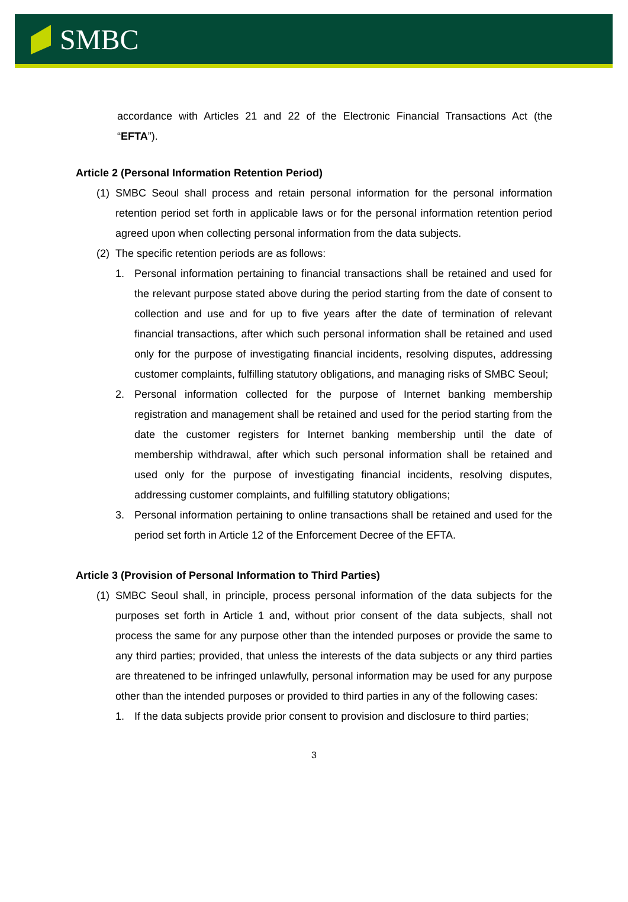SMBC
accordance with Articles 21 and 22 of the Electronic Financial Transactions Act (the “EFTA”).
Article 2 (Personal Information Retention Period)
(1) SMBC Seoul shall process and retain personal information for the personal information retention period set forth in applicable laws or for the personal information retention period agreed upon when collecting personal information from the data subjects.
(2) The specific retention periods are as follows:
1. Personal information pertaining to financial transactions shall be retained and used for the relevant purpose stated above during the period starting from the date of consent to collection and use and for up to five years after the date of termination of relevant financial transactions, after which such personal information shall be retained and used only for the purpose of investigating financial incidents, resolving disputes, addressing customer complaints, fulfilling statutory obligations, and managing risks of SMBC Seoul;
2. Personal information collected for the purpose of Internet banking membership registration and management shall be retained and used for the period starting from the date the customer registers for Internet banking membership until the date of membership withdrawal, after which such personal information shall be retained and used only for the purpose of investigating financial incidents, resolving disputes, addressing customer complaints, and fulfilling statutory obligations;
3. Personal information pertaining to online transactions shall be retained and used for the period set forth in Article 12 of the Enforcement Decree of the EFTA.
Article 3 (Provision of Personal Information to Third Parties)
(1) SMBC Seoul shall, in principle, process personal information of the data subjects for the purposes set forth in Article 1 and, without prior consent of the data subjects, shall not process the same for any purpose other than the intended purposes or provide the same to any third parties; provided, that unless the interests of the data subjects or any third parties are threatened to be infringed unlawfully, personal information may be used for any purpose other than the intended purposes or provided to third parties in any of the following cases:
1. If the data subjects provide prior consent to provision and disclosure to third parties;
3